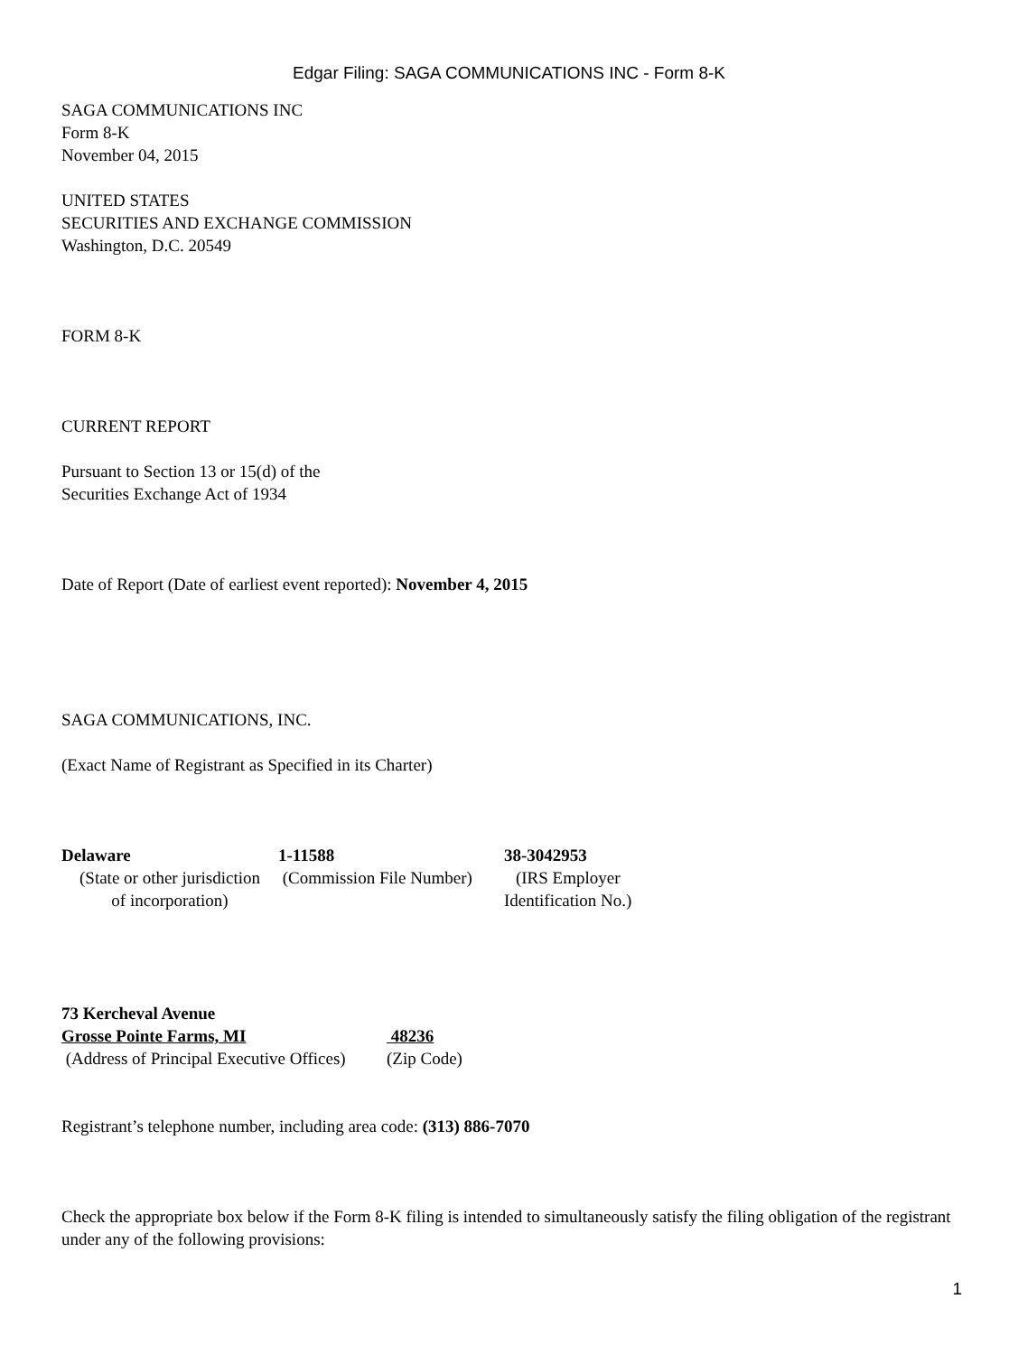Edgar Filing: SAGA COMMUNICATIONS INC - Form 8-K
SAGA COMMUNICATIONS INC
Form 8-K
November 04, 2015
UNITED STATES
SECURITIES AND EXCHANGE COMMISSION
Washington, D.C. 20549
FORM 8-K
CURRENT REPORT
Pursuant to Section 13 or 15(d) of the
Securities Exchange Act of 1934
Date of Report (Date of earliest event reported): November 4, 2015
SAGA COMMUNICATIONS, INC.
(Exact Name of Registrant as Specified in its Charter)
| Delaware | 1-11588 | 38-3042953 |
| (State or other jurisdiction of incorporation) | (Commission File Number) | (IRS Employer Identification No.) |
| 73 Kercheval Avenue | |
| Grosse Pointe Farms, MI | 48236 |
| (Address of Principal Executive Offices) | (Zip Code) |
Registrant’s telephone number, including area code: (313) 886-7070
Check the appropriate box below if the Form 8-K filing is intended to simultaneously satisfy the filing obligation of the registrant under any of the following provisions:
1